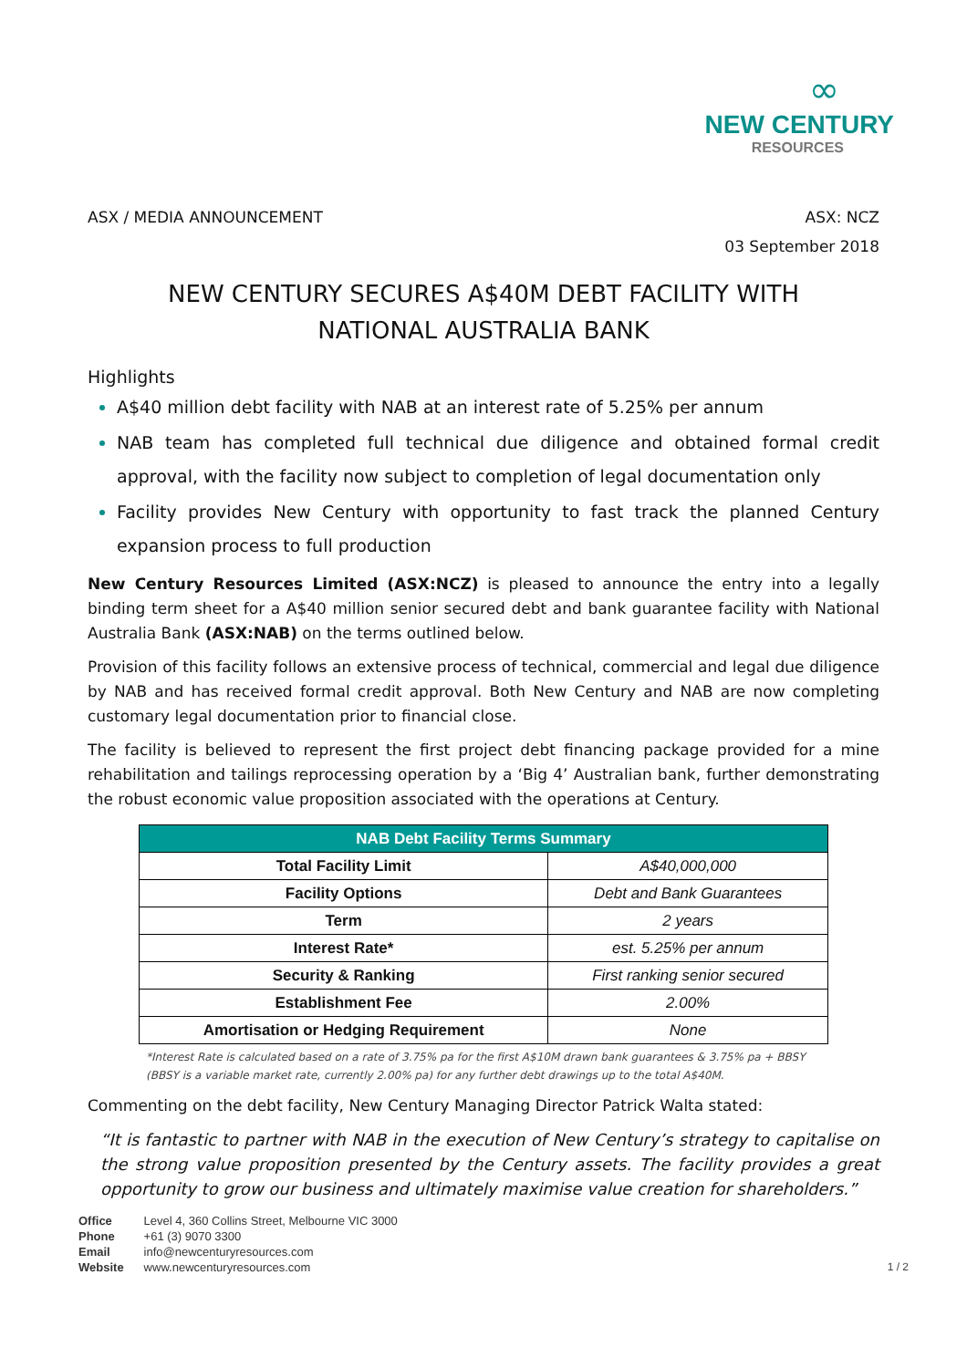∞
NEW CENTURY
RESOURCES
ASX / MEDIA ANNOUNCEMENT ASX: NCZ
03 September 2018
NEW CENTURY SECURES A$40M DEBT FACILITY WITH
NATIONAL AUSTRALIA BANK
Highlights
A$40 million debt facility with NAB at an interest rate of 5.25% per annum
NAB team has completed full technical due diligence and obtained formal credit approval, with the facility now subject to completion of legal documentation only
Facility provides New Century with opportunity to fast track the planned Century expansion process to full production
New Century Resources Limited (ASX:NCZ) is pleased to announce the entry into a legally binding term sheet for a A$40 million senior secured debt and bank guarantee facility with National Australia Bank (ASX:NAB) on the terms outlined below.
Provision of this facility follows an extensive process of technical, commercial and legal due diligence by NAB and has received formal credit approval. Both New Century and NAB are now completing customary legal documentation prior to financial close.
The facility is believed to represent the first project debt financing package provided for a mine rehabilitation and tailings reprocessing operation by a ‘Big 4’ Australian bank, further demonstrating the robust economic value proposition associated with the operations at Century.
| NAB Debt Facility Terms Summary | |
| --- | --- |
| Total Facility Limit | A$40,000,000 |
| Facility Options | Debt and Bank Guarantees |
| Term | 2 years |
| Interest Rate* | est. 5.25% per annum |
| Security & Ranking | First ranking senior secured |
| Establishment Fee | 2.00% |
| Amortisation or Hedging Requirement | None |
*Interest Rate is calculated based on a rate of 3.75% pa for the first A$10M drawn bank guarantees & 3.75% pa + BBSY (BBSY is a variable market rate, currently 2.00% pa) for any further debt drawings up to the total A$40M.
Commenting on the debt facility, New Century Managing Director Patrick Walta stated:
“It is fantastic to partner with NAB in the execution of New Century’s strategy to capitalise on the strong value proposition presented by the Century assets. The facility provides a great opportunity to grow our business and ultimately maximise value creation for shareholders.”
Office Level 4, 360 Collins Street, Melbourne VIC 3000
Phone +61 (3) 9070 3300
Email info@newcenturyresources.com
Website www.newcenturyresources.com
1 / 2